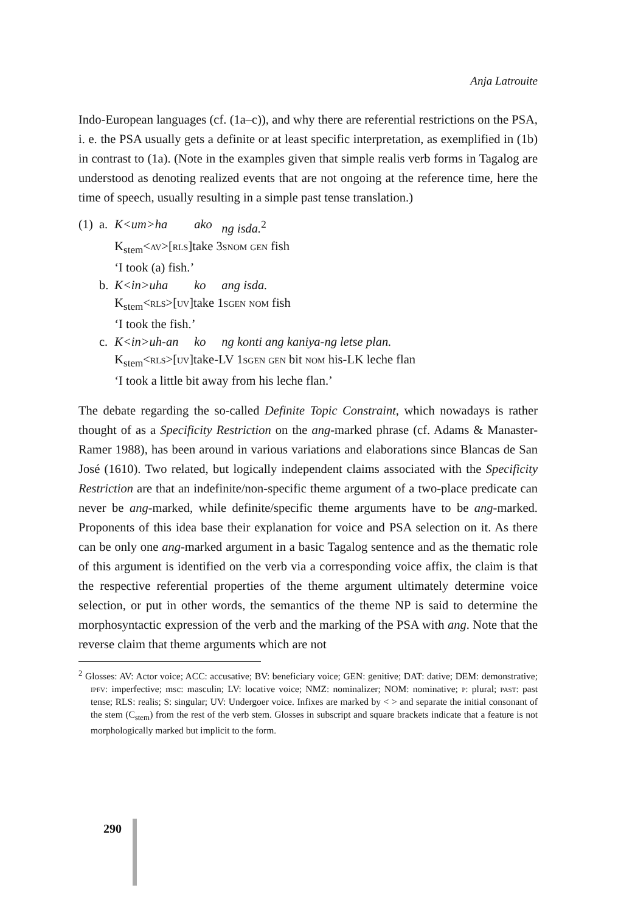Anja Latrouite
Indo-European languages (cf. (1a–c)), and why there are referential restrictions on the PSA, i. e. the PSA usually gets a definite or at least specific interpretation, as exemplified in (1b) in contrast to (1a). (Note in the examples given that simple realis verb forms in Tagalog are understood as denoting realized events that are not ongoing at the reference time, here the time of speech, usually resulting in a simple past tense translation.)
| (1) | a. | K<um>ha | ako | ng isda.<sup>2</sup> |
| | | K<sub>stem</sub>< av >[ rls ]take 3 snom gen fish | | |
| | | ‘I took (a) fish.’ | | |
| | b. | K<in>uha | ko | ang isda. |
| | | K<sub>stem</sub>< rls >[ uv ]take 1 sgen nom fish | | |
| | | ‘I took the fish.’ | | |
| | c. | K<in>uh-an | ko | ng konti ang kaniya-ng letse plan. |
| | | K<sub>stem</sub>< rls >[ uv ]take-LV 1 sgen gen bit nom his-LK leche flan | | |
| | | ‘I took a little bit away from his leche flan.’ | | |
The debate regarding the so-called Definite Topic Constraint, which nowadays is rather thought of as a Specificity Restriction on the ang-marked phrase (cf. Adams & Manaster-Ramer 1988), has been around in various variations and elaborations since Blancas de San José (1610). Two related, but logically independent claims associated with the Specificity Restriction are that an indefinite/non-specific theme argument of a two-place predicate can never be ang-marked, while definite/specific theme arguments have to be ang-marked. Proponents of this idea base their explanation for voice and PSA selection on it. As there can be only one ang-marked argument in a basic Tagalog sentence and as the thematic role of this argument is identified on the verb via a corresponding voice affix, the claim is that the respective referential properties of the theme argument ultimately determine voice selection, or put in other words, the semantics of the theme NP is said to determine the morphosyntactic expression of the verb and the marking of the PSA with ang. Note that the reverse claim that theme arguments which are not
<sup>2</sup> Glosses: AV: Actor voice; ACC: accusative; BV: beneficiary voice; GEN: genitive; DAT: dative; DEM: demonstrative; ipfv: imperfective; msc: masculin; LV: locative voice; NMZ: nominalizer; NOM: nominative; p: plural; past: past tense; RLS: realis; S: singular; UV: Undergoer voice. Infixes are marked by < > and separate the initial consonant of the stem (C<sub>stem</sub>) from the rest of the verb stem. Glosses in subscript and square brackets indicate that a feature is not morphologically marked but implicit to the form.
290